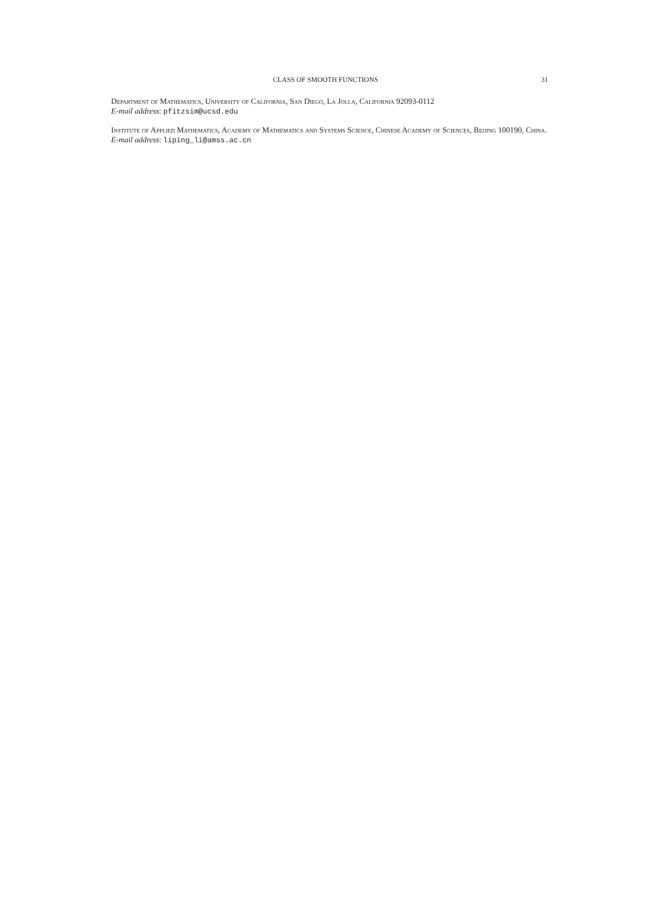CLASS OF SMOOTH FUNCTIONS 31
Department of Mathematics, University of California, San Diego, La Jolla, California 92093-0112
E-mail address: pfitzsim@ucsd.edu
Institute of Applied Mathematics, Academy of Mathematics and Systems Science, Chinese Academy of Sciences, Beijing 100190, China.
E-mail address: liping_li@amss.ac.cn